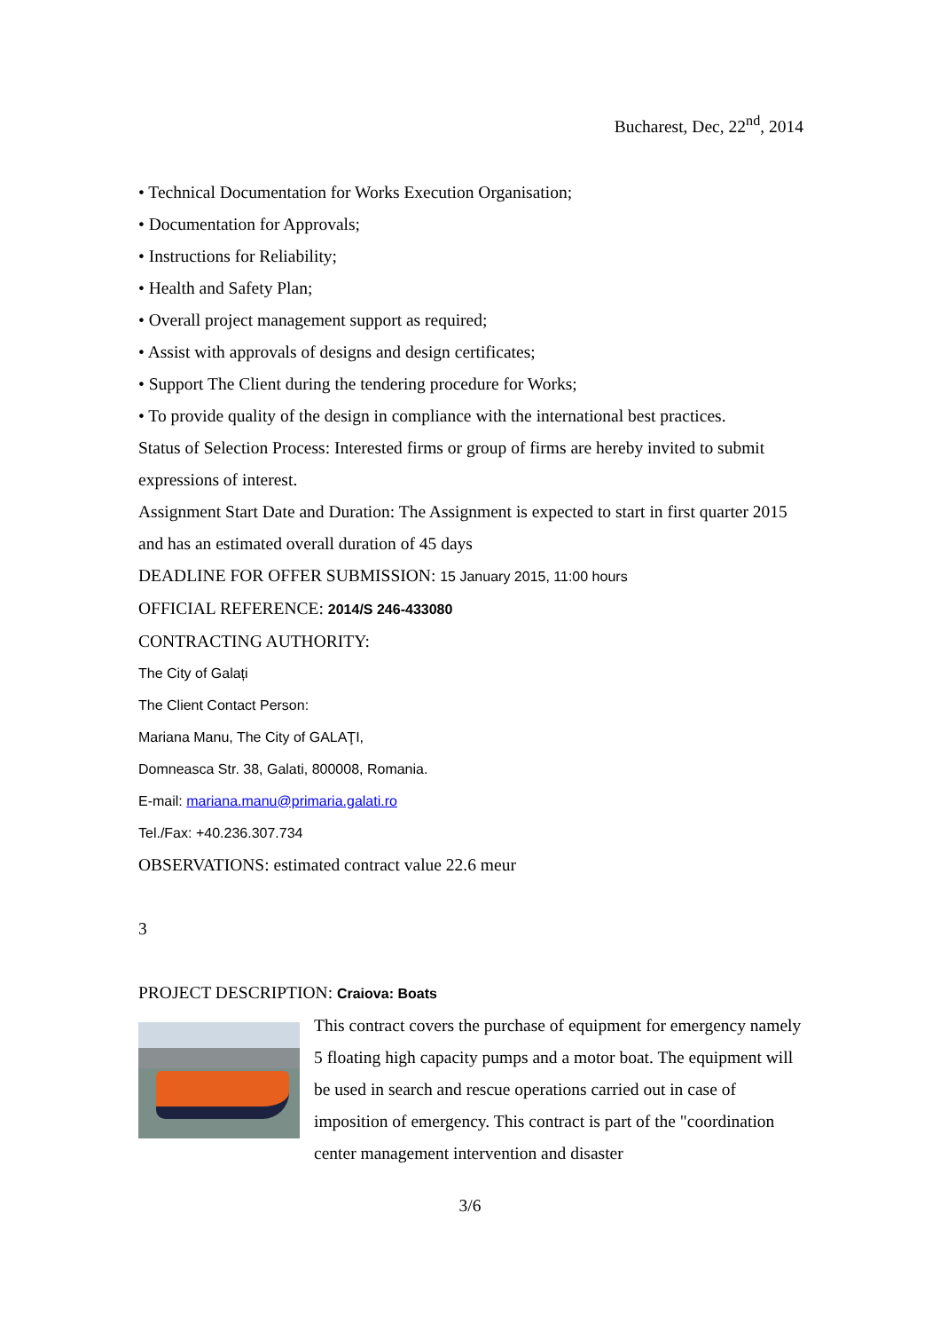Bucharest, Dec, 22<sup>nd</sup>, 2014
• Technical Documentation for Works Execution Organisation;
• Documentation for Approvals;
• Instructions for Reliability;
• Health and Safety Plan;
• Overall project management support as required;
• Assist with approvals of designs and design certificates;
• Support The Client during the tendering procedure for Works;
• To provide quality of the design in compliance with the international best practices.
Status of Selection Process: Interested firms or group of firms are hereby invited to submit expressions of interest.
Assignment Start Date and Duration: The Assignment is expected to start in first quarter 2015 and has an estimated overall duration of 45 days
DEADLINE FOR OFFER SUBMISSION: 15 January 2015, 11:00 hours
OFFICIAL REFERENCE: 2014/S 246-433080
CONTRACTING AUTHORITY:
The City of Galați
The Client Contact Person:
Mariana Manu, The City of GALAŢI,
Domneasca Str. 38, Galati, 800008, Romania.
E-mail: mariana.manu@primaria.galati.ro
Tel./Fax: +40.236.307.734
OBSERVATIONS: estimated contract value 22.6 meur
3
PROJECT DESCRIPTION: Craiova: Boats
This contract covers the purchase of equipment for emergency namely 5 floating high capacity pumps and a motor boat. The equipment will be used in search and rescue operations carried out in case of imposition of emergency. This contract is part of the "coordination center management intervention and disaster
3/6